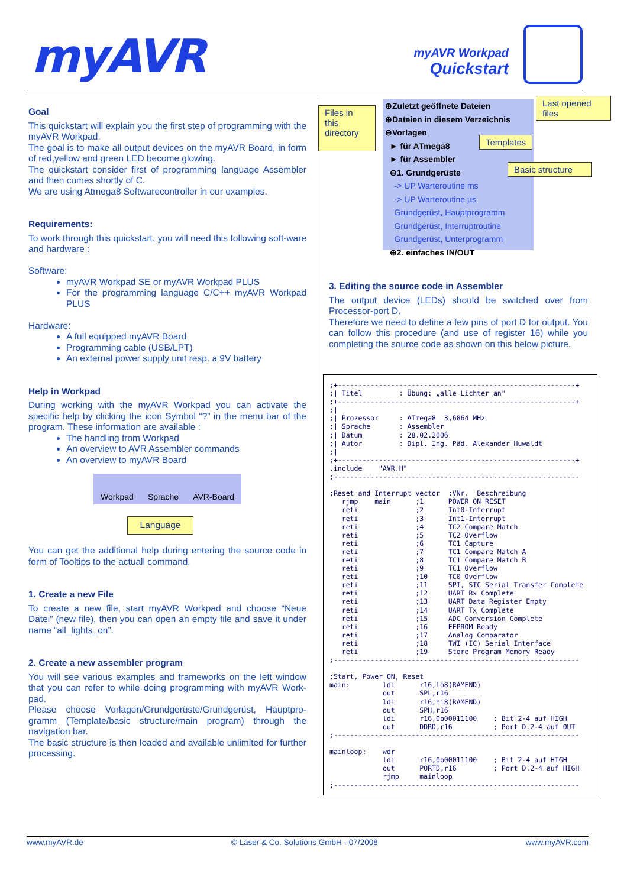myAVR
myAVR Workpad
Quickstart
Goal
This quickstart will explain you the first step of programming with the myAVR Workpad.
The goal is to make all output devices on the myAVR Board, in form of red,yellow and green LED become glowing.
The quickstart consider first of programming language Assembler and then comes shortly of C.
We are using Atmega8 Softwarecontroller in our examples.
Requirements:
To work through this quickstart, you will need this following soft-ware and hardware :
Software:
myAVR Workpad SE or myAVR Workpad PLUS
For the programming language C/C++ myAVR Workpad PLUS
Hardware:
A full equipped myAVR Board
Programming cable (USB/LPT)
An external power supply unit resp. a 9V battery
Help in Workpad
During working with the myAVR Workpad you can activate the specific help by clicking the icon Symbol “?” in the menu bar of the program. These information are available :
The handling from Workpad
An overview to AVR Assembler commands
An overview to myAVR Board
Workpad Sprache AVR-Board
Language
You can get the additional help during entering the source code in form of Tooltips to the actuall command.
1. Create a new File
To create a new file, start myAVR Workpad and choose “Neue Datei” (new file), then you can open an empty file and save it under name “all_lights_on”.
2. Create a new assembler program
You will see various examples and frameworks on the left window that you can refer to while doing programming with myAVR Work-pad.
Please choose Vorlagen/Grundgerüste/Grundgerüst, Hauptpro-gramm (Template/basic structure/main program) through the navigation bar.
The basic structure is then loaded and available unlimited for further processing.
Files in this directory
⊕Zuletzt geöffnete Dateien
⊕Dateien in diesem Verzeichnis
⊖Vorlagen
► für ATmega8
► für Assembler
⊖1. Grundgerüste
-> UP Warteroutine ms
-> UP Warteroutine µs
Grundgerüst, Hauptprogramm
Grundgerüst, Interruptroutine
Grundgerüst, Unterprogramm
⊕2. einfaches IN/OUT
Last opened files
Templates
Basic structure
3. Editing the source code in Assembler
The output device (LEDs) should be switched over from Processor-port D.
Therefore we need to define a few pins of port D for output. You can follow this procedure (and use of register 16) while you completing the source code as shown on this below picture.
;+----------------------------------------------------------+ ;| Titel : Übung: „alle Lichter an" ;+----------------------------------------------------------+ ;| ;| Prozessor : ATmega8 3,6864 MHz ;| Sprache : Assembler ;| Datum : 28.02.2006 ;| Autor : Dipl. Ing. Päd. Alexander Huwaldt ;| ;+----------------------------------------------------------+ .include "AVR.H" ;------------------------------------------------------------ ;Reset and Interrupt vector ;VNr. Beschreibung rjmp main ;1 POWER ON RESET reti ;2 Int0-Interrupt reti ;3 Int1-Interrupt reti ;4 TC2 Compare Match reti ;5 TC2 Overflow reti ;6 TC1 Capture reti ;7 TC1 Compare Match A reti ;8 TC1 Compare Match B reti ;9 TC1 Overflow reti ;10 TC0 Overflow reti ;11 SPI, STC Serial Transfer Complete reti ;12 UART Rx Complete reti ;13 UART Data Register Empty reti ;14 UART Tx Complete reti ;15 ADC Conversion Complete reti ;16 EEPROM Ready reti ;17 Analog Comparator reti ;18 TWI (IC) Serial Interface reti ;19 Store Program Memory Ready ;------------------------------------------------------------ ;Start, Power ON, Reset main: ldi r16,lo8(RAMEND) out SPL,r16 ldi r16,hi8(RAMEND) out SPH,r16 ldi r16,0b00011100 ; Bit 2-4 auf HIGH out DDRD,r16 ; Port D.2-4 auf OUT ;------------------------------------------------------------ mainloop: wdr ldi r16,0b00011100 ; Bit 2-4 auf HIGH out PORTD,r16 ; Port D.2-4 auf HIGH rjmp mainloop ;------------------------------------------------------------
www.myAVR.de © Laser & Co. Solutions GmbH - 07/2008 www.myAVR.com